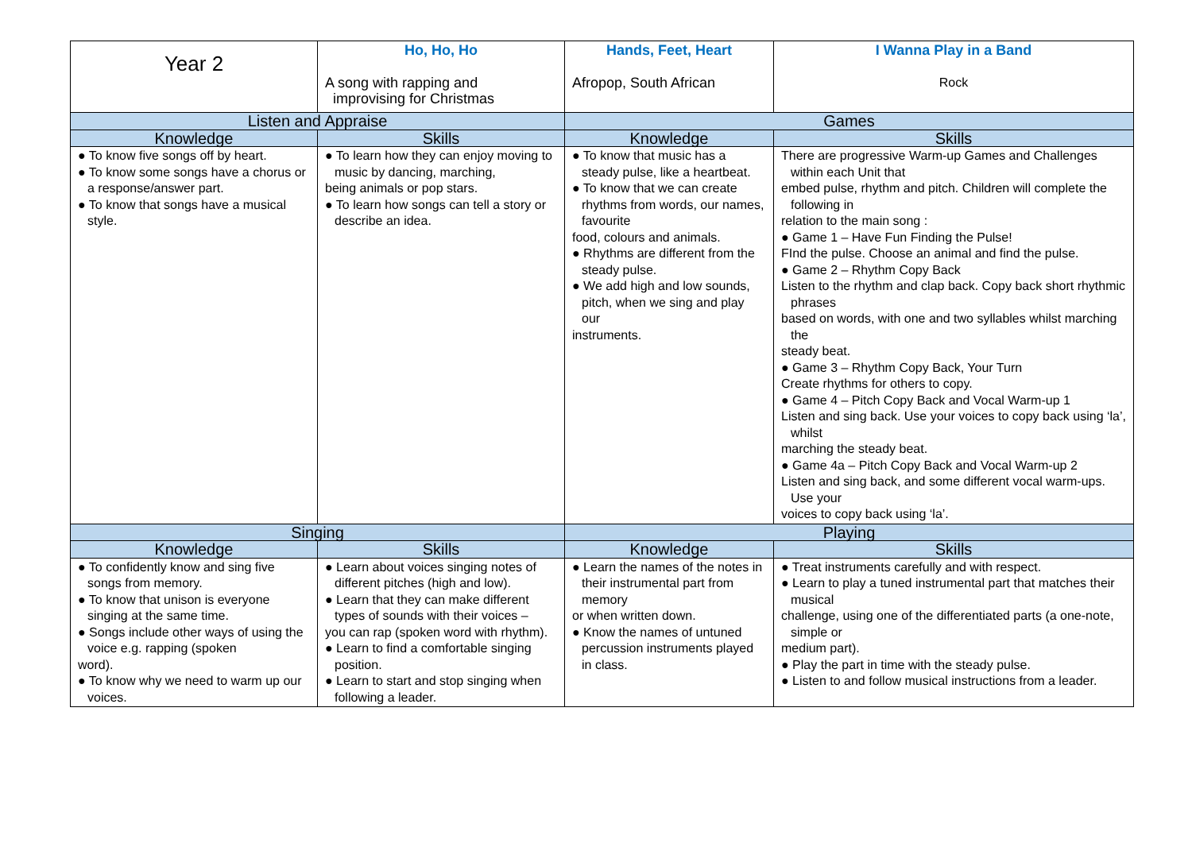| Year 2 | Ho, Ho, Ho A song with rapping and improvising for Christmas | Hands, Feet, Heart Afropop, South African | I Wanna Play in a Band Rock |
| Listen and Appraise | | Games | |
| Knowledge | Skills | Knowledge | Skills |
| ● To know five songs off by heart. ● To know some songs have a chorus or a response/answer part. ● To know that songs have a musical style. | ● To learn how they can enjoy moving to music by dancing, marching, being animals or pop stars. ● To learn how songs can tell a story or describe an idea. | ● To know that music has a steady pulse, like a heartbeat. ● To know that we can create rhythms from words, our names, favourite food, colours and animals. ● Rhythms are different from the steady pulse. ● We add high and low sounds, pitch, when we sing and play our instruments. | There are progressive Warm-up Games and Challenges within each Unit that embed pulse, rhythm and pitch. Children will complete the following in relation to the main song : ● Game 1 – Have Fun Finding the Pulse! FInd the pulse. Choose an animal and find the pulse. ● Game 2 – Rhythm Copy Back Listen to the rhythm and clap back. Copy back short rhythmic phrases based on words, with one and two syllables whilst marching the steady beat. ● Game 3 – Rhythm Copy Back, Your Turn Create rhythms for others to copy. ● Game 4 – Pitch Copy Back and Vocal Warm-up 1 Listen and sing back. Use your voices to copy back using ‘la’, whilst marching the steady beat. ● Game 4a – Pitch Copy Back and Vocal Warm-up 2 Listen and sing back, and some different vocal warm-ups. Use your voices to copy back using ‘la’. |
| Singing | | Playing | |
| Knowledge | Skills | Knowledge | Skills |
| ● To confidently know and sing five songs from memory. ● To know that unison is everyone singing at the same time. ● Songs include other ways of using the voice e.g. rapping (spoken word). ● To know why we need to warm up our voices. | ● Learn about voices singing notes of different pitches (high and low). ● Learn that they can make different types of sounds with their voices – you can rap (spoken word with rhythm). ● Learn to find a comfortable singing position. ● Learn to start and stop singing when following a leader. | ● Learn the names of the notes in their instrumental part from memory or when written down. ● Know the names of untuned percussion instruments played in class. | ● Treat instruments carefully and with respect. ● Learn to play a tuned instrumental part that matches their musical challenge, using one of the differentiated parts (a one-note, simple or medium part). ● Play the part in time with the steady pulse. ● Listen to and follow musical instructions from a leader. |